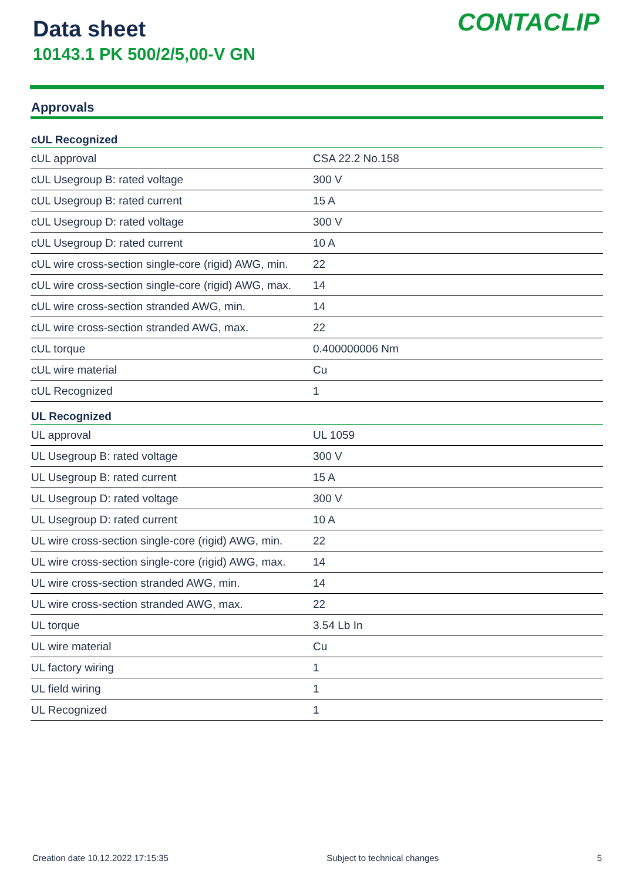Data sheet
10143.1 PK 500/2/5,00-V GN
CONTACLIP
Approvals
| cUL Recognized | |
| --- | --- |
| cUL approval | CSA 22.2 No.158 |
| cUL Usegroup B: rated voltage | 300 V |
| cUL Usegroup B: rated current | 15 A |
| cUL Usegroup D: rated voltage | 300 V |
| cUL Usegroup D: rated current | 10 A |
| cUL wire cross-section single-core (rigid) AWG, min. | 22 |
| cUL wire cross-section single-core (rigid) AWG, max. | 14 |
| cUL wire cross-section stranded AWG, min. | 14 |
| cUL wire cross-section stranded AWG, max. | 22 |
| cUL torque | 0.400000006 Nm |
| cUL wire material | Cu |
| cUL Recognized | 1 |
| UL Recognized | |
| UL approval | UL 1059 |
| UL Usegroup B: rated voltage | 300 V |
| UL Usegroup B: rated current | 15 A |
| UL Usegroup D: rated voltage | 300 V |
| UL Usegroup D: rated current | 10 A |
| UL wire cross-section single-core (rigid) AWG, min. | 22 |
| UL wire cross-section single-core (rigid) AWG, max. | 14 |
| UL wire cross-section stranded AWG, min. | 14 |
| UL wire cross-section stranded AWG, max. | 22 |
| UL torque | 3.54 Lb In |
| UL wire material | Cu |
| UL factory wiring | 1 |
| UL field wiring | 1 |
| UL Recognized | 1 |
Creation date 10.12.2022 17:15:35 Subject to technical changes 5